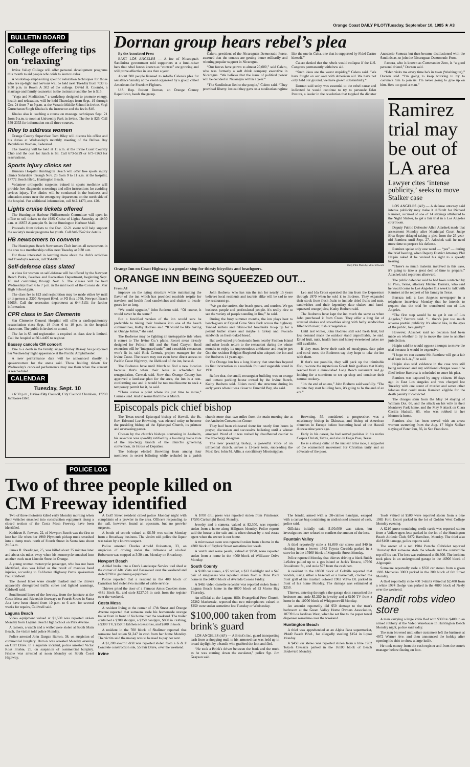Orange Coast DAILY PILOT/Tuesday, September 10, 1985 ★ A3
BULLETIN BOARD
College offering tips on ‘relaxing’
Irvine Valley College will offer personal development programs this month to aid people who wish to learn to relax.
A workshop emphasizing specific relaxation techniques for those who are up-tight and nervous will be held next Tuesday from 7:30 to 9:30 p.m. in Room A 302 of the college. David H. Coombs, a marriage and family counselor, is the instructor and the fee is $15.
“Yoga and Meditation,” a workshop designed to promote energy, health and relaxation, will be held Thursdays from Sept. 19 through Oct. 24 from 7 to 9 p.m. at the Venado Middle School in Irvine. Yogi Gurucharan Singh Khalsa is the instructor and the fee is $40.
Khalsa also is teaching a course on massage techniques Sept. 21 from 9 a.m. to noon at University Park in Irvine. The fee is $25. Call 559-3333 for information on all three courses.
Riley to address women
Orange County Supervisor Tom Riley will discuss his office and his duties at Wednesday's monthly meeting of the Balboa Bay Republican Women, Federated.
The meeting will be held at 11 a.m. at the Irvine Coast Country Club and the cost for lunch is $8. Call 673-5729 or 673-7263 for reservations.
Sports injury clinics set
Humana Hospital Huntington Beach will offer free sports injury clinics Saturdays through Nov. 23 from 9 to 11 a.m. at the hospital, 17772 Beach Blvd., Huntington Beach.
Volunteer orthopedic surgeons trained in sports medicine will provide free diagnostic screenings and offer instructions for avoiding serious injury. The clinics will be conducted in the business and education annex near the emergency department on the north side of the hospital. For additional information, call 842-1473, ext. 120.
Lights cruise tickets offered
The Huntington Harbour Philharmonic Committee will open its office to sell tickets to the 1985 Cruise of Lights Saturday at 10:30 a.m. at 16873 Algonquin St. in the Huntington Harbour Mall.
Proceeds from tickets to the Dec. 12-21 event will help support the society's music programs for youth. Call 840-7542 for details.
HB newcomers to convene
The Huntington Beach Newcomers Club invites all newcomers in the area to a membership coffee next Tuesday at 9:30 a.m.
For those interested in learning more about the club's activities and Tuesday's session, call 964-8073.
Self-defense class slated
A class for women on self-defense will be offered by the Newport Beach Parks, Beaches and Recreation Department, beginning Sept. 18 and continuing through Nov. 6. The classes will be held Wednesdays from 6 to 7 p.m. in the mat room of the Corona del Mar High School gym.
The class fee is $23 and registration may be made either by mail or in person at 3300 Newport Blvd. or PO Box 1768, Newport Beach 92658. Call the recreation department at 644-3151 for further information.
CPR class in San Clemente
San Clemente General Hospital will offer a cardiopulmonary resuscitation class Sept. 18 from 6 to 10 p.m. in the hospital classroom. The public is invited to attend.
The fee is $5 and registration is required as class size is limited. Call the hospital at 661-4405 to register.
Bassey cancels CM concert
Due to a death in the family, singer Shirley Bassey has postponed her Wednesday night appearance at the Pacific Amphitheater.
A new performance date will be announced shortly, a spokeswoman for the arena said. Those holding tickets for Wednesday's canceled performance may use them when the concert is rescheduled.
CALENDAR
Tuesday, Sept. 10
• 6:30 p.m., Irvine City Council, City Council Chambers, 17200 Jamboree Blvd.
Dornan group hears rebel’s plea
By the Associated Press
EAST LOS ANGELES — A foe of Nicaragua's Sandinista government told supporters at a fund-raiser here that rebel forces known as “contras” are growing and will prove effective in less than a year.
About 300 people listened to Adolfo Calero's plea for assistance Sunday at the event organized by a group called Americans for Freedom Fighters.
U.S. Rep. Robert Dornan, an Orange County Republican, heads the group.
Calero, president of the Nicaraguan Democratic Force, asserted that the contras are getting better militarily and winning popular support in Nicaragua.
“Our forces have grown to almost 20,000,” said Calero, who was formerly a soft drink company executive in Nicaragua. “We believe that the issue of political power will be decided in Nicaragua within a year.”
“The Sandinistas lied to the people,” Calero said. “They promised liberty. Instead they gave us a totalitarian regime like the one in Cuba, one that is supported by Fidel Castro himself.”
Calero denied that the rebels would collapse if the U.S. Congress permanently withdrew aid.
“Such ideas are the worst stupidity,” Calero said. “We have fought on our own with American aid. We have not only held our ground, we have grown substantially.”
Dornan said unity was essential to the rebel cause and indicated he would continue to try to persuade Eden Pastora, a leader in the revolution that toppled the dictator Anastacio Somoza but then became disillusioned with the Sandinistas, to join the Nicaraguan Democratic Front.
Pastora, who is known as Commander Zero, is “a good personal friend,” Dornan said.
“Eden visits me every time he's in town (Washington),” Dornan said. “I'm going to keep working to try to convince him to join us. I'm never going to give up on him. He's too good a man.”
Daily Pilot Photo by Mike Schwartz
Orange Inn on Coast Highway is a popular stop for thirsty bicyclists and beachgoers.
ORANGE INN BEING SQUEEZED OUT...
From A1
improve on the aging structure while maintaining the flavor of the inn which has provided roadside respite for travelers and health food sandwiches and shakes to beach-goers for so long.
“We could upgrade,” John Bodrero said. “Of course, it would never be the same.”
But a fancified version of the inn would sure be preferable to taking their business into one of the beach communities, Kathy Bodrero said. “It would be like having an Orange Julius,” she said.
The Bodreros may be fighting an unstoppable tide when it comes to The Irvine Co.'s plans. Resort areas already designed for Pelican Hill and the Sand Canyon Road extension will be “integrated units” and a roadside restaurant won't fit in, said Rick Cermak, project manager for the Irvine Coast. The resort may not even have direct access to Pacific Coast Highway, the lifeblood of the inn, he said.
The Bodreros have until March to find a new location because that's when their lease is scheduled for renegotiation, Cermak said. Now that Orange County has approved a land-use plan for the area, the inn is a non-conforming use and it would be too troublesome to seek a temporary permit for it, he said.
“There comes a point where it's just time to move,” Cermak said. And it seems that time is March.
John Bodrero, who has run the inn for nearly 15 years believes local residents and tourists alike will be sad to see the restaurant go.
“We get the surfers, the beach-goers, and tourists. We get business people and professional people. It's really nice to see the variety of people standing in line,” he said.
During the busy summer months, the inn plays host to beach-goers at Crystal Cove State Park across the highway. Tanned surfers and bikini-clad beachniks troop up for a peanut butter shake and maybe a turkey and avocado sandwich on fresh-baked bread.
But well-suited professionals from nearby Fashion Island and other locals return to the restaurant during the winter months to enjoy its unpretentious ambiance and maybe pet Oso the resident Belgian Shepherd who adopted the inn and the Bodreros 11 years ago.
The Orange Inn has a long history that stretches beyond its first incarnation as a roadside fruit and vegetable stand in 1931.
Before that, the small, rectangular building was an orange and tomato packing house owned by the Irvine Ranch, Kathy Bodrero said. Elders recall the structure during its early years when it was closer to Emerald Bay, she said.
Leo and Ida Cross operated the inn from the Depression through 1970 when he sold it to Bodrero. They expanded their stock from fresh fruits to include dried fruits and nuts, sandwiches and their legendary date shakes and hand-squeezed orange juice, Kathy Bodrero said.
The Bodreros have kept the inn much the same as when John purchased it from Cross. They offer a long list of unusual shakes and smoothies along with hefty sandwiches filled with meat, fish or vegetables.
Until last winter, John Bodrero still sold fresh fruit, but low demand made the outdoor stand unprofitable, he said. Dried fruit, nuts, health bars and honey-sweetened cakes are still available.
If they must leave their oasis of eucalyptus, date palm and coral trees, the Bodreros say they hope to take the inn with them.
If that's not possible, they will pack up the inimitable Oso, re-crate the mysterious Greek fruit goddess that Kathy rescued from a demolished Long Beach restaurant and go looking for a storefront to set up shop and continue their natural cookery.
“It's the end of an era,” John Bodrero said woefully. “The minute they start building here, it's going to be the end of an era.”
Episcopals pick chief bishop
The Texas-reared Episcopal bishop of Hawaii, the Rt. Rev. Edmond Lee Browning, was elected today to become the presiding bishop of the Episcopal Church, its primate and overseeing pastor.
Chosen by the church's bishops convening in Anaheim, his selection was speedily ratified by a booming voice vote of the lay-clergy branch of the church's governing convention, its House of Deputies.
The bishops elected Browning from among four nominees in secret balloting while secluded in a parish church more than two miles from the main meeting site at the Anaheim Convention Center.
They had been cloistered there for nearly four hours in prayer, discussion and successive balloting until a winner emerged. Word of it was rushed by chauffeured courier to the lay-clergy delegates.
The new presiding bishop, a powerful voice of an influential church, serves a 12-year term, succeeding the Most Rev. John M. Allin, a conciliatory Mississippian.
Browning, 56, considered a progressive, was a missionary bishop in Okinawa, and bishop of American churches in Europe before becoming head of the Hawaii diocese nine years ago.
Early in his career, he had served parishes in his native Corpus Christi, Texas, and also in Eagle Pass, Texas.
He is a strong critic of the nuclear arms race, a supporter of the ecumenical movement for Christian unity and an advocate of the poor.
Ramirez trial may be out of LA area
Lawyer cites ‘intense publicity,’ seeks to move Stalker case
LOS ANGELES (AP) — A defense attorney said intense publicity may make it difficult for Richard Ramirez, accused of one of 14 slayings attributed to the Night Stalker, to get a fair trial in a Los Angeles courtroom.
Deputy Public Defender Allen Adashek made that assessment Monday after Municipal Court Judge Elva Soper delayed taking a plea from the 25-year-old Ramirez until Sept. 27. Adashek said he need more time to prepare his defense.
Ramirez spoke only one word — “yes” — during the brief hearing, when Deputy District Attorney Phil Halpin asked if he waived his right to a speedy hearing.
“There's so much material involved in this case, it's going to take a great deal of time to prepare,” Adashek told reporters afterward.
The public defender said he had been contacted by El Paso, Texas, attorney Manuel Barraza, who said he would come to Los Angeles this week to talk with Ramirez at the request of his family in Texas.
Barraza told a Los Angeles newspaper in a telephone interview Monday that he intends to request that the trial be transferred out of Los Angeles.
“The first step would be to get it out of Los Angeles,” Barraza said. “... there's just too much adverse pretrial publicity. It's almost like, in the eyes of the public, he's guilty.”
However, Adashek said no decision had been made on whether to try to move the case to another jurisdiction.
Halpin said he would oppose attempts to move the trial because it would be expensive.
“I hope we can assume Mr. Ramirez will get a fair trial here in L.A.,” he said.
Halpin also said evidence in the case was still being reviewed and any additional charges would be filed before Ramirez is scheduled to enter his plea.
Ramirez was captured by angry citizens 10 days ago in East Los Angeles and was charged last Tuesday with one count of murder and seven other felonies that could make Ramirez eligible for the death penalty if convicted.
The charges stem from the May 14 slaying of William Doi, 66, and the attack on his wife in their Monterey Park home, and the May 9 attack on Clara Cecilia Hadsall, 85, who was robbed in her Monrovia home.
Ramirez also has been served with an arrest warrant stemming from the Aug. 17 Night Stalker slaying of Peter Pan, 66, in San Francisco.
POLICE LOG
Two of three people killed on CM Freeway identified
Two of three motorists killed early Monday morning when their vehicles smashed into construction equipment along a closed section of the Costa Mesa Freeway have been identified.
Kathleen R. Powers, 22, of Newport Beach was the first to lose her life when her 1980 Plymouth pickup truck smashed into a dump truck north of Fourth Street in Santa Ana about 2:15 a.m.
James R. Readinger, 25, was killed about 35 minutes later and about six miles away when his motorcycle smashed into another truck near Lincoln Street in Orange.
A young woman motorcycle passenger, who has not been identified, also was killed as the result of massive head injuries, according to California Highway Patrol spokesman Paul Caldwell.
The closed lanes were clearly marked and the drivers apparently disregarded traffic cones and lighted warnings, Caldwell said.
Southbound lanes of the freeway, from the juncture at the Costa Mesa and Riverside freeways to Fourth Street in Santa Ana have been closed from 10 p.m. to 6 a.m. for several weeks for repairs, Caldwell said.
Laguna Beach
Video equipment valued at $1,500 was reported stolen Monday from Laguna Beach High School on Park Avenue.
A camera, a watch and a wallet were stolen at South Main Beach, the victim told police Monday.
Police arrested John Dargan Barron, 38, on suspicion of commercial burglary. Barron was arrested Monday evening on Cliff Drive. In a separate incident, police arrested Victor Ross Frisbie, 25, on suspicion of commercial burglary. Frisbie was arrested at noon Monday on South Coast Highway.
A Goff Street resident called police Monday night with complaints of a prowler in the area. Officers responding to the call, however, found an opossum, but no prowler suspects.
A bottle of scotch valued at $6.59 was stolen Monday from a Broadway business. The victim told police the liquor was taken by a known suspect.
Police arrested Charles Arnold Robertson, 33, on suspicion of driving under the influence of alcohol. Robertson was stopped at 3:30 a.m. Monday on Broadway.
Newport Beach
A thief broke into a Dan's Landscape Service tool shed at the corner of Alta Vista and Basswood over the weekend and stole $790 in gardening equipment.
Police reported that a resident in the 400 block of Carnation had stolen two months of cable service.
Thieves pried the door of a Famous Amos Cookies store, 4881 Birch St., and stole $227.05 in cash from the register over the weekend.
Costa Mesa
A resident living at the corner of 17th Street and Orange Avenue reported that someone stole his homemade storage trailer from in front of his home over the weekend. The trailer contained a $300 shotgun, a $250 handgun, $800 in clothing, a $300 TV, $150 in kitchen accessories, and $200 in tools.
A resident in the 700 block of Shalimar reported that someone had stolen $1,247 in cash from her home Monday. The victim said the money was to be used to pay her rent.
A $1,200 electric drill was reported stolen from a G & F Concrete construction site, 55 Fair Drive, over the weekend.
Irvine
A $700 drill press was reported stolen from Printronix, 17595 Cartwright Road, Monday.
Jewelry and a camera, valued at $2,300, was reported stolen from a home along Hillgrass Monday. Police reports said the house is for sale and is often shown by a real estate agent when the owner is not home.
A microwave oven was reported stolen from a home in the 4300 block of Skylark Street sometime last week.
A watch and some pearls, valued at $950, were reported stolen from a home in the 4000 block of Williwaw Drive Monday.
South County
A $100 car stereo, a $5 wallet, a $12 flashlight and a $40 pair of sunglasses was reported stolen from a Dana Point home in the 24000 block of Avenida Corona Friday.
A $465 video cassette recorder was reported stolen from a Laguna Beach home in the 8800 block of El Morro Bay Thursday.
An official at the Laguna Hills Evangelical Free Church, 25382 Mackensie, reported that two microphones valued at $250 were stolen sometime last Tuesday or Wednesday.
$100,000 taken from brink's guard
LOS ANGELES (AP) — A Brink's Inc. guard transporting cash from a shopping mall to his armored car was held up in broad daylight by a bandit who grabbed the loot and fled.
“He took a Brink's driver between the bank and the truck as he was coming down the escalator,” police Sgt. Jim Grayson said.
The bandit, armed with a .38-caliber handgun, escaped with a canvas bag containing an undisclosed amount of cash, police said.
Officials initially said $100,000 was taken, but investigators later refused to confirm the amount of the loss.
Fountain Valley
A thief reportedly stole a $1,000 car stereo and $40 in clothing from a brown 1982 Toyota Cressida parked in a store lot in the 17900 block of Magnolia Street Monday.
Police reported Monday that thieves driving a black Buick LeSabre pulled up to a gas island at Jack's Texaco, 17966 Brookhurst St., and stole $77 from the cash box.
A resident in the 18300 block of Colville reported that vandals, using either a baseball or a basketball, cracked the front grill of his mustard colored 1982 Volvo DL parked in front of his home Monday. The damage was estimated at $250.
Thieves, entering through a the garage door, ransacked the bedroom and stole $5,250 in jewelry and a $190 TV from a home in the 10000 block of Whippoorwill Monday.
An arsonist reportedly did $50 damage to the men's bathroom at the Green Valley Home Owners Association, 10739 Los Jardines West, when he set fire to the paper towel dispenser sometime over the weekend.
Huntington Beach
A thief was apprehended at an Alpha Beta supermarket, 19440 Beach Blvd., for allegedly stealing $154 in liquor Monday.
A $450 car stereo was reported stolen from a blue 1982 Toyota Cressida parked in the 16100 block of Beach Boulevard Monday.
Tools valued at $500 were reported stolen from a blue 1985 Ford Escort parked in the lot of Golden West College Monday evening.
A $210 purse containing credit cards was reported stolen from a Volkswagen Jetta parked in the lot of the Huntington Beach Athletic Club, 9872 Hamilton, Monday. The thief also did $160 damage, police reports said.
The owner of a red 1984 Porsche Cabriolet reported Thursday that someone stole the wheels and the convertible top off his car. The loss was estimated at $8,600. The incident took place in an underground garage in the 16900 block of Algonquin.
Someone reportedly stole a $350 car stereo from a green 1983 Mercedes 300D parked in the 200 block of 6th Street Monday.
A thief reportedly stole 400 T-shirts valued at $2,400 from a white 1974 Dodge van parked in the 4800 block of Neely over the weekend.
Bandit robs video store
A man carrying a large knife fled with $300 to $400 in an armed robbery at the Video Warehouse in Huntington Beach Monday night, police said today.
The man browsed until other customers left the business at 4972 Warner Ave. and then announced the holdup after opening his shirt to show a large knife.
He took money from the cash register and from the store's manager before fleeing on foot.